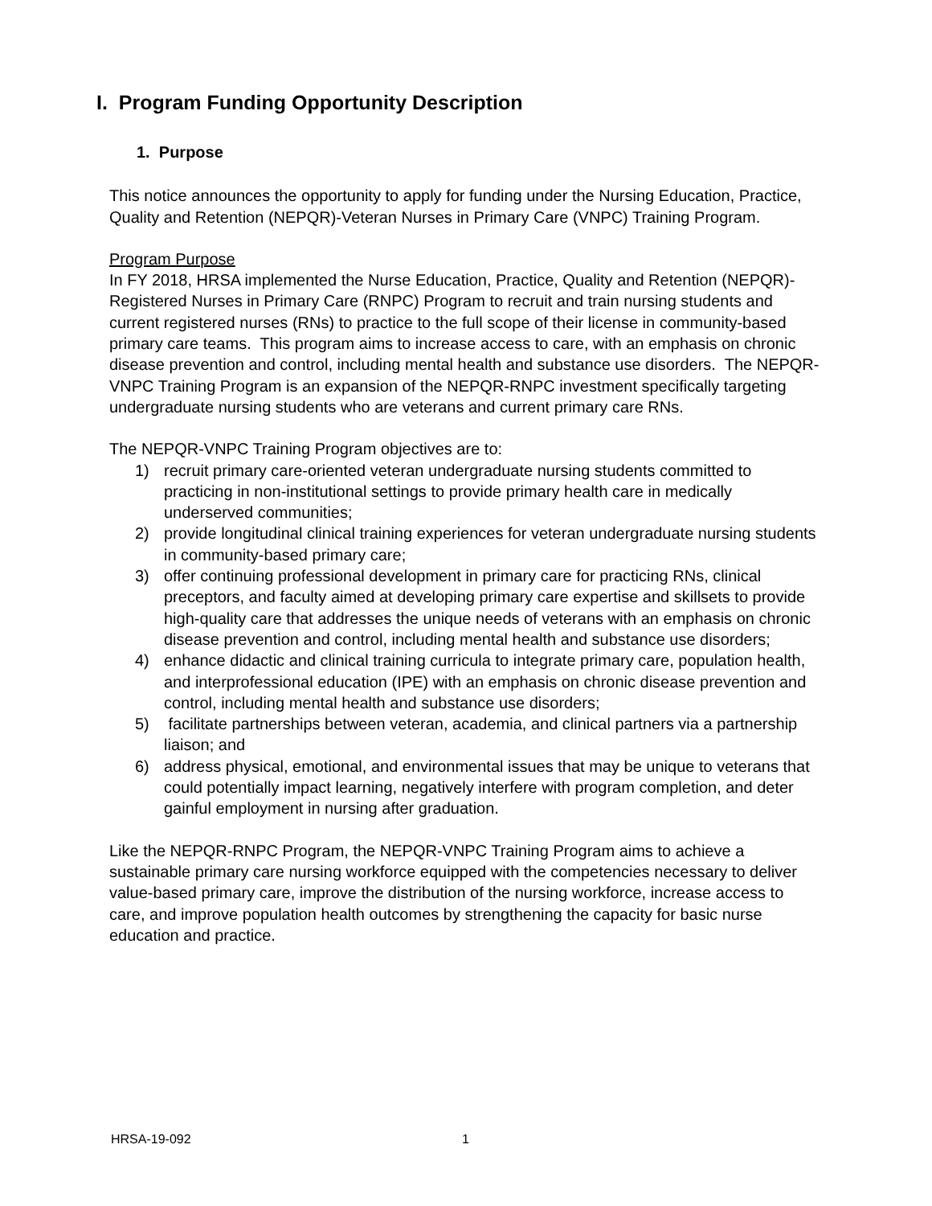I. Program Funding Opportunity Description
1. Purpose
This notice announces the opportunity to apply for funding under the Nursing Education, Practice, Quality and Retention (NEPQR)-Veteran Nurses in Primary Care (VNPC) Training Program.
Program Purpose
In FY 2018, HRSA implemented the Nurse Education, Practice, Quality and Retention (NEPQR)-Registered Nurses in Primary Care (RNPC) Program to recruit and train nursing students and current registered nurses (RNs) to practice to the full scope of their license in community-based primary care teams. This program aims to increase access to care, with an emphasis on chronic disease prevention and control, including mental health and substance use disorders. The NEPQR- VNPC Training Program is an expansion of the NEPQR-RNPC investment specifically targeting undergraduate nursing students who are veterans and current primary care RNs.
The NEPQR-VNPC Training Program objectives are to:
1) recruit primary care-oriented veteran undergraduate nursing students committed to practicing in non-institutional settings to provide primary health care in medically underserved communities;
2) provide longitudinal clinical training experiences for veteran undergraduate nursing students in community-based primary care;
3) offer continuing professional development in primary care for practicing RNs, clinical preceptors, and faculty aimed at developing primary care expertise and skillsets to provide high-quality care that addresses the unique needs of veterans with an emphasis on chronic disease prevention and control, including mental health and substance use disorders;
4) enhance didactic and clinical training curricula to integrate primary care, population health, and interprofessional education (IPE) with an emphasis on chronic disease prevention and control, including mental health and substance use disorders;
5) facilitate partnerships between veteran, academia, and clinical partners via a partnership liaison; and
6) address physical, emotional, and environmental issues that may be unique to veterans that could potentially impact learning, negatively interfere with program completion, and deter gainful employment in nursing after graduation.
Like the NEPQR-RNPC Program, the NEPQR-VNPC Training Program aims to achieve a sustainable primary care nursing workforce equipped with the competencies necessary to deliver value-based primary care, improve the distribution of the nursing workforce, increase access to care, and improve population health outcomes by strengthening the capacity for basic nurse education and practice.
HRSA-19-092 1